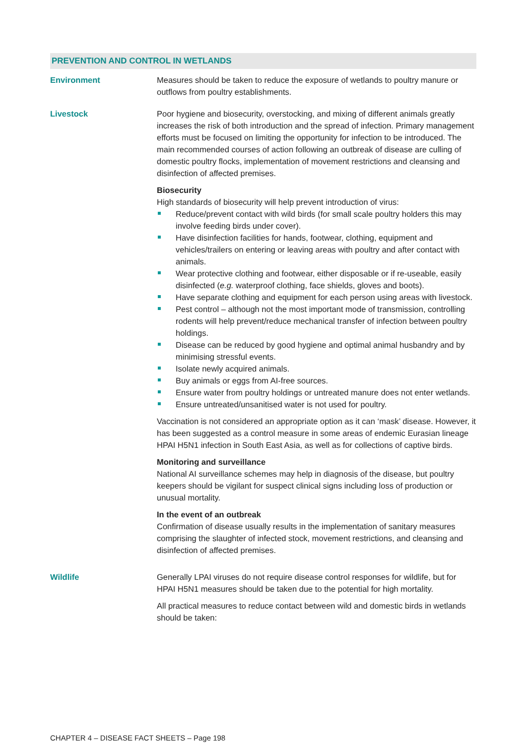PREVENTION AND CONTROL IN WETLANDS
Environment Measures should be taken to reduce the exposure of wetlands to poultry manure or outflows from poultry establishments.
Livestock Poor hygiene and biosecurity, overstocking, and mixing of different animals greatly increases the risk of both introduction and the spread of infection. Primary management efforts must be focused on limiting the opportunity for infection to be introduced. The main recommended courses of action following an outbreak of disease are culling of domestic poultry flocks, implementation of movement restrictions and cleansing and disinfection of affected premises.
Biosecurity
High standards of biosecurity will help prevent introduction of virus:
Reduce/prevent contact with wild birds (for small scale poultry holders this may involve feeding birds under cover).
Have disinfection facilities for hands, footwear, clothing, equipment and vehicles/trailers on entering or leaving areas with poultry and after contact with animals.
Wear protective clothing and footwear, either disposable or if re-useable, easily disinfected (e.g. waterproof clothing, face shields, gloves and boots).
Have separate clothing and equipment for each person using areas with livestock.
Pest control – although not the most important mode of transmission, controlling rodents will help prevent/reduce mechanical transfer of infection between poultry holdings.
Disease can be reduced by good hygiene and optimal animal husbandry and by minimising stressful events.
Isolate newly acquired animals.
Buy animals or eggs from AI-free sources.
Ensure water from poultry holdings or untreated manure does not enter wetlands.
Ensure untreated/unsanitised water is not used for poultry.
Vaccination is not considered an appropriate option as it can ‘mask’ disease. However, it has been suggested as a control measure in some areas of endemic Eurasian lineage HPAI H5N1 infection in South East Asia, as well as for collections of captive birds.
Monitoring and surveillance
National AI surveillance schemes may help in diagnosis of the disease, but poultry keepers should be vigilant for suspect clinical signs including loss of production or unusual mortality.
In the event of an outbreak
Confirmation of disease usually results in the implementation of sanitary measures comprising the slaughter of infected stock, movement restrictions, and cleansing and disinfection of affected premises.
Wildlife Generally LPAI viruses do not require disease control responses for wildlife, but for HPAI H5N1 measures should be taken due to the potential for high mortality.
All practical measures to reduce contact between wild and domestic birds in wetlands should be taken:
CHAPTER 4 – DISEASE FACT SHEETS – Page 198